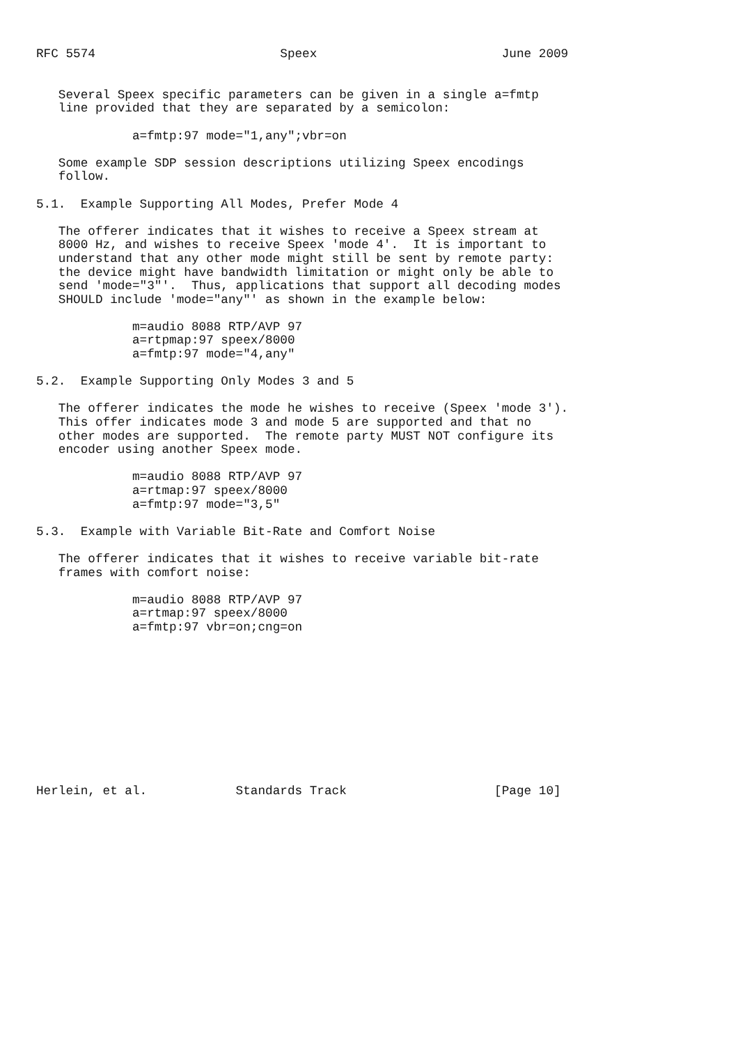RFC 5574                         Speex                         June 2009


   Several Speex specific parameters can be given in a single a=fmtp
   line provided that they are separated by a semicolon:

             a=fmtp:97 mode="1,any";vbr=on

   Some example SDP session descriptions utilizing Speex encodings
   follow.

5.1.  Example Supporting All Modes, Prefer Mode 4

   The offerer indicates that it wishes to receive a Speex stream at
   8000 Hz, and wishes to receive Speex 'mode 4'.  It is important to
   understand that any other mode might still be sent by remote party:
   the device might have bandwidth limitation or might only be able to
   send 'mode="3"'.  Thus, applications that support all decoding modes
   SHOULD include 'mode="any"' as shown in the example below:

             m=audio 8088 RTP/AVP 97
             a=rtpmap:97 speex/8000
             a=fmtp:97 mode="4,any"

5.2.  Example Supporting Only Modes 3 and 5

   The offerer indicates the mode he wishes to receive (Speex 'mode 3').
   This offer indicates mode 3 and mode 5 are supported and that no
   other modes are supported.  The remote party MUST NOT configure its
   encoder using another Speex mode.

             m=audio 8088 RTP/AVP 97
             a=rtmap:97 speex/8000
             a=fmtp:97 mode="3,5"

5.3.  Example with Variable Bit-Rate and Comfort Noise

   The offerer indicates that it wishes to receive variable bit-rate
   frames with comfort noise:

             m=audio 8088 RTP/AVP 97
             a=rtmap:97 speex/8000
             a=fmtp:97 vbr=on;cng=on











Herlein, et al.            Standards Track                    [Page 10]